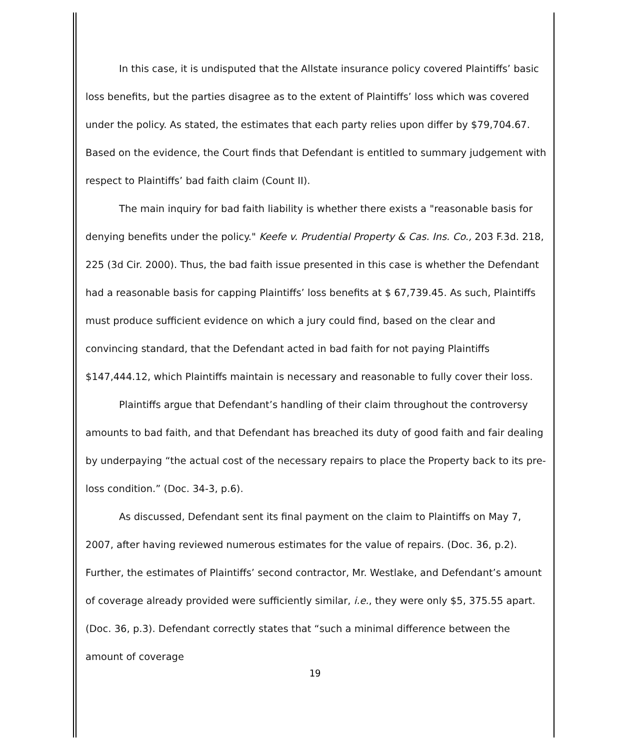In this case, it is undisputed that the Allstate insurance policy covered Plaintiffs’ basic loss benefits, but the parties disagree as to the extent of Plaintiffs’ loss which was covered under the policy. As stated, the estimates that each party relies upon differ by $79,704.67. Based on the evidence, the Court finds that Defendant is entitled to summary judgement with respect to Plaintiffs’ bad faith claim (Count II).
The main inquiry for bad faith liability is whether there exists a "reasonable basis for denying benefits under the policy." Keefe v. Prudential Property & Cas. Ins. Co., 203 F.3d. 218, 225 (3d Cir. 2000). Thus, the bad faith issue presented in this case is whether the Defendant had a reasonable basis for capping Plaintiffs’ loss benefits at $ 67,739.45. As such, Plaintiffs must produce sufficient evidence on which a jury could find, based on the clear and convincing standard, that the Defendant acted in bad faith for not paying Plaintiffs $147,444.12, which Plaintiffs maintain is necessary and reasonable to fully cover their loss.
Plaintiffs argue that Defendant’s handling of their claim throughout the controversy amounts to bad faith, and that Defendant has breached its duty of good faith and fair dealing by underpaying “the actual cost of the necessary repairs to place the Property back to its pre-loss condition.” (Doc. 34-3, p.6).
As discussed, Defendant sent its final payment on the claim to Plaintiffs on May 7, 2007, after having reviewed numerous estimates for the value of repairs. (Doc. 36, p.2). Further, the estimates of Plaintiffs’ second contractor, Mr. Westlake, and Defendant’s amount of coverage already provided were sufficiently similar, i.e., they were only $5, 375.55 apart. (Doc. 36, p.3). Defendant correctly states that “such a minimal difference between the amount of coverage
19